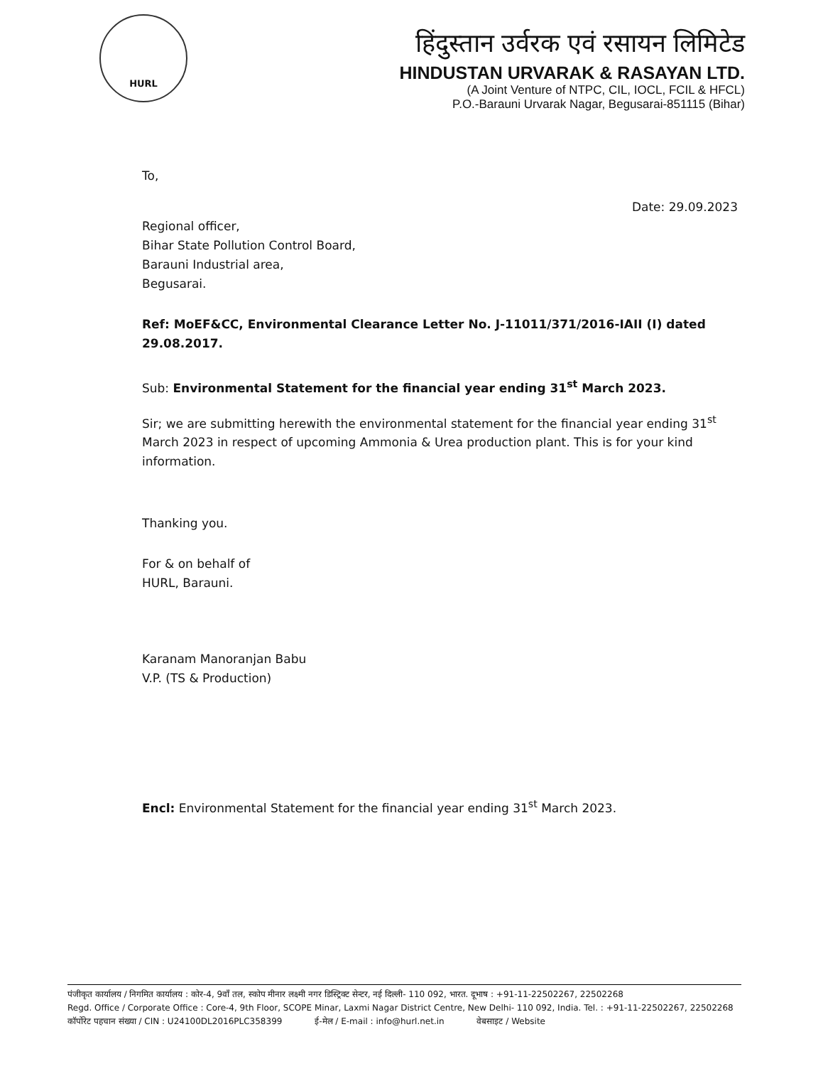HURL
हिंदुस्तान उर्वरक एवं रसायन लिमिटेड
HINDUSTAN URVARAK & RASAYAN LTD.
(A Joint Venture of NTPC, CIL, IOCL, FCIL & HFCL)
P.O.-Barauni Urvarak Nagar, Begusarai-851115 (Bihar)
To,
Date: 29.09.2023
Regional officer,
Bihar State Pollution Control Board,
Barauni Industrial area,
Begusarai.
Ref: MoEF&CC, Environmental Clearance Letter No. J-11011/371/2016-IAII (I) dated 29.08.2017.
Sub: Environmental Statement for the financial year ending 31<sup>st</sup> March 2023.
Sir; we are submitting herewith the environmental statement for the financial year ending 31<sup>st</sup> March 2023 in respect of upcoming Ammonia & Urea production plant. This is for your kind information.
Thanking you.
For & on behalf of
HURL, Barauni.
Karanam Manoranjan Babu
V.P. (TS & Production)
Encl: Environmental Statement for the financial year ending 31<sup>st</sup> March 2023.
पंजीकृत कार्यालय / निगमित कार्यालय : कोर-4, 9वाँ तल, स्कोप मीनार लक्ष्मी नगर डिस्ट्रिक्ट सेन्टर, नई दिल्ली- 110 092, भारत. दूभाष : +91-11-22502267, 22502268
Regd. Office / Corporate Office : Core-4, 9th Floor, SCOPE Minar, Laxmi Nagar District Centre, New Delhi- 110 092, India. Tel. : +91-11-22502267, 22502268
कॉर्पोरेट पहचान संख्या / CIN : U24100DL2016PLC358399 ई-मेल / E-mail : info@hurl.net.in वेबसाइट / Website